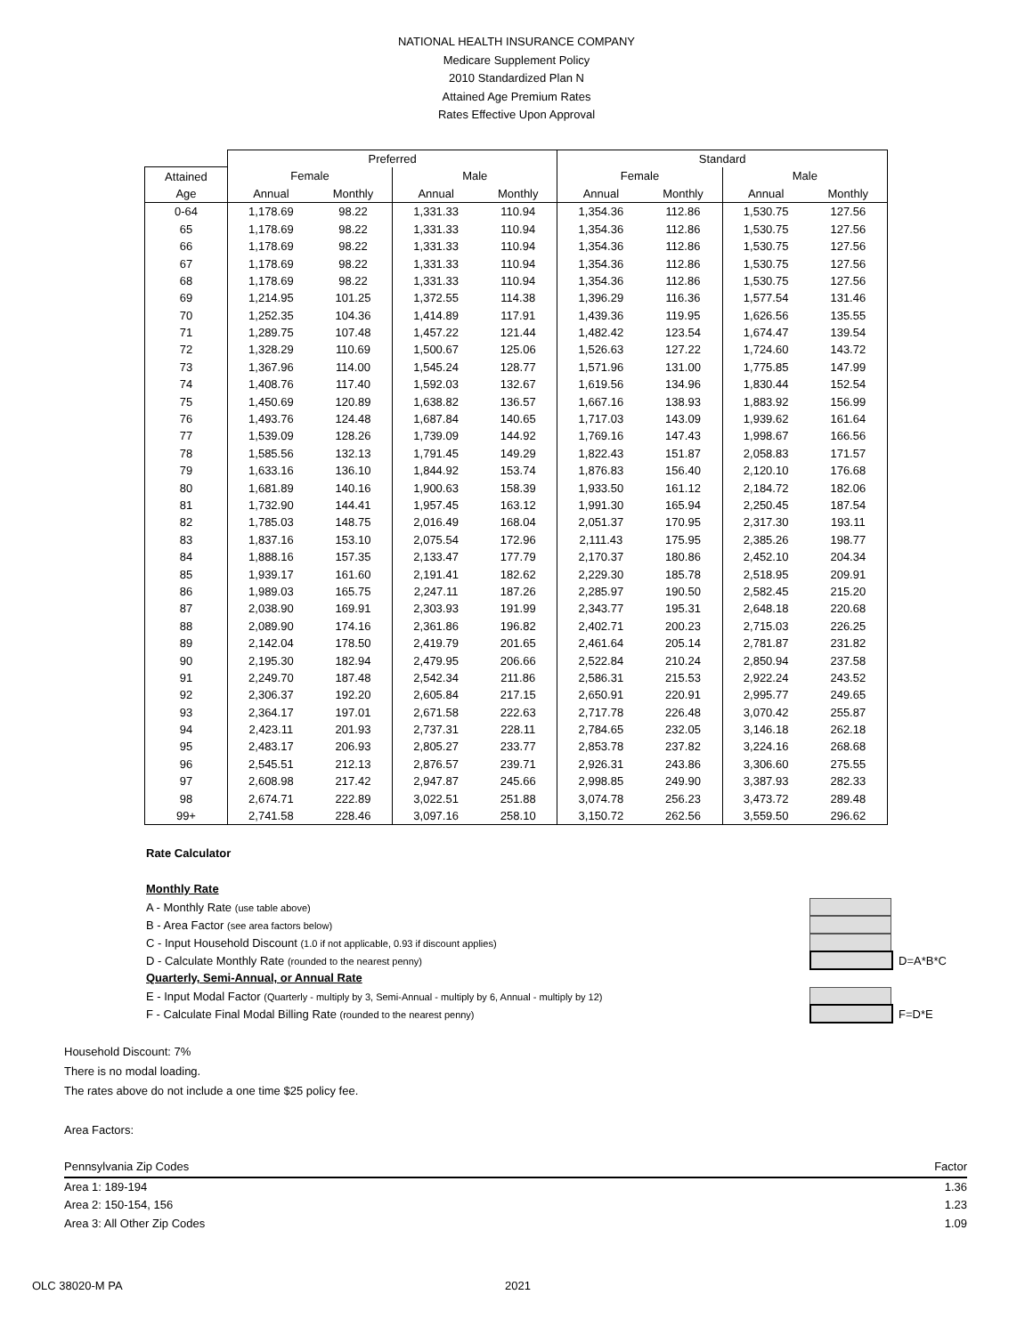NATIONAL HEALTH INSURANCE COMPANY
Medicare Supplement Policy
2010 Standardized Plan N
Attained Age Premium Rates
Rates Effective Upon Approval
| | Preferred | | | | Standard | | | |
| --- | --- | --- | --- | --- | --- | --- | --- | --- |
| Attained | Female | | Male | | Female | | Male | |
| Age | Annual | Monthly | Annual | Monthly | Annual | Monthly | Annual | Monthly |
| 0-64 | 1,178.69 | 98.22 | 1,331.33 | 110.94 | 1,354.36 | 112.86 | 1,530.75 | 127.56 |
| 65 | 1,178.69 | 98.22 | 1,331.33 | 110.94 | 1,354.36 | 112.86 | 1,530.75 | 127.56 |
| 66 | 1,178.69 | 98.22 | 1,331.33 | 110.94 | 1,354.36 | 112.86 | 1,530.75 | 127.56 |
| 67 | 1,178.69 | 98.22 | 1,331.33 | 110.94 | 1,354.36 | 112.86 | 1,530.75 | 127.56 |
| 68 | 1,178.69 | 98.22 | 1,331.33 | 110.94 | 1,354.36 | 112.86 | 1,530.75 | 127.56 |
| 69 | 1,214.95 | 101.25 | 1,372.55 | 114.38 | 1,396.29 | 116.36 | 1,577.54 | 131.46 |
| 70 | 1,252.35 | 104.36 | 1,414.89 | 117.91 | 1,439.36 | 119.95 | 1,626.56 | 135.55 |
| 71 | 1,289.75 | 107.48 | 1,457.22 | 121.44 | 1,482.42 | 123.54 | 1,674.47 | 139.54 |
| 72 | 1,328.29 | 110.69 | 1,500.67 | 125.06 | 1,526.63 | 127.22 | 1,724.60 | 143.72 |
| 73 | 1,367.96 | 114.00 | 1,545.24 | 128.77 | 1,571.96 | 131.00 | 1,775.85 | 147.99 |
| 74 | 1,408.76 | 117.40 | 1,592.03 | 132.67 | 1,619.56 | 134.96 | 1,830.44 | 152.54 |
| 75 | 1,450.69 | 120.89 | 1,638.82 | 136.57 | 1,667.16 | 138.93 | 1,883.92 | 156.99 |
| 76 | 1,493.76 | 124.48 | 1,687.84 | 140.65 | 1,717.03 | 143.09 | 1,939.62 | 161.64 |
| 77 | 1,539.09 | 128.26 | 1,739.09 | 144.92 | 1,769.16 | 147.43 | 1,998.67 | 166.56 |
| 78 | 1,585.56 | 132.13 | 1,791.45 | 149.29 | 1,822.43 | 151.87 | 2,058.83 | 171.57 |
| 79 | 1,633.16 | 136.10 | 1,844.92 | 153.74 | 1,876.83 | 156.40 | 2,120.10 | 176.68 |
| 80 | 1,681.89 | 140.16 | 1,900.63 | 158.39 | 1,933.50 | 161.12 | 2,184.72 | 182.06 |
| 81 | 1,732.90 | 144.41 | 1,957.45 | 163.12 | 1,991.30 | 165.94 | 2,250.45 | 187.54 |
| 82 | 1,785.03 | 148.75 | 2,016.49 | 168.04 | 2,051.37 | 170.95 | 2,317.30 | 193.11 |
| 83 | 1,837.16 | 153.10 | 2,075.54 | 172.96 | 2,111.43 | 175.95 | 2,385.26 | 198.77 |
| 84 | 1,888.16 | 157.35 | 2,133.47 | 177.79 | 2,170.37 | 180.86 | 2,452.10 | 204.34 |
| 85 | 1,939.17 | 161.60 | 2,191.41 | 182.62 | 2,229.30 | 185.78 | 2,518.95 | 209.91 |
| 86 | 1,989.03 | 165.75 | 2,247.11 | 187.26 | 2,285.97 | 190.50 | 2,582.45 | 215.20 |
| 87 | 2,038.90 | 169.91 | 2,303.93 | 191.99 | 2,343.77 | 195.31 | 2,648.18 | 220.68 |
| 88 | 2,089.90 | 174.16 | 2,361.86 | 196.82 | 2,402.71 | 200.23 | 2,715.03 | 226.25 |
| 89 | 2,142.04 | 178.50 | 2,419.79 | 201.65 | 2,461.64 | 205.14 | 2,781.87 | 231.82 |
| 90 | 2,195.30 | 182.94 | 2,479.95 | 206.66 | 2,522.84 | 210.24 | 2,850.94 | 237.58 |
| 91 | 2,249.70 | 187.48 | 2,542.34 | 211.86 | 2,586.31 | 215.53 | 2,922.24 | 243.52 |
| 92 | 2,306.37 | 192.20 | 2,605.84 | 217.15 | 2,650.91 | 220.91 | 2,995.77 | 249.65 |
| 93 | 2,364.17 | 197.01 | 2,671.58 | 222.63 | 2,717.78 | 226.48 | 3,070.42 | 255.87 |
| 94 | 2,423.11 | 201.93 | 2,737.31 | 228.11 | 2,784.65 | 232.05 | 3,146.18 | 262.18 |
| 95 | 2,483.17 | 206.93 | 2,805.27 | 233.77 | 2,853.78 | 237.82 | 3,224.16 | 268.68 |
| 96 | 2,545.51 | 212.13 | 2,876.57 | 239.71 | 2,926.31 | 243.86 | 3,306.60 | 275.55 |
| 97 | 2,608.98 | 217.42 | 2,947.87 | 245.66 | 2,998.85 | 249.90 | 3,387.93 | 282.33 |
| 98 | 2,674.71 | 222.89 | 3,022.51 | 251.88 | 3,074.78 | 256.23 | 3,473.72 | 289.48 |
| 99+ | 2,741.58 | 228.46 | 3,097.16 | 258.10 | 3,150.72 | 262.56 | 3,559.50 | 296.62 |
Rate Calculator
Monthly Rate
A - Monthly Rate (use table above)
B - Area Factor (see area factors below)
C - Input Household Discount (1.0 if not applicable, 0.93 if discount applies)
D - Calculate Monthly Rate (rounded to the nearest penny) D=A*B*C
Quarterly, Semi-Annual, or Annual Rate
E - Input Modal Factor (Quarterly - multiply by 3, Semi-Annual - multiply by 6, Annual - multiply by 12)
F - Calculate Final Modal Billing Rate (rounded to the nearest penny) F=D*E
Household Discount: 7%
There is no modal loading.
The rates above do not include a one time $25 policy fee.
Area Factors:
Pennsylvania Zip Codes Factor
Area 1: 189-194 1.36
Area 2: 150-154, 156 1.23
Area 3: All Other Zip Codes 1.09
OLC 38020-M PA 2021